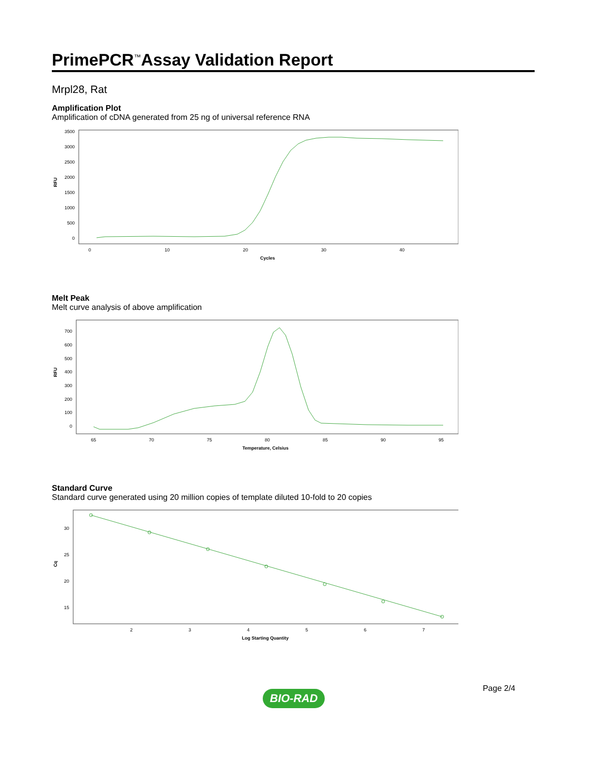PrimePCR<sup>™</sup>Assay Validation Report
Mrpl28, Rat
Amplification Plot
Amplification of cDNA generated from 25 ng of universal reference RNA
3500
3000
2500
2000
1500
1000
500
0
RFU
0
10
20
30
40
Cycles
Melt Peak
Melt curve analysis of above amplification
700
600
500
400
300
200
100
0
RFU
65
70
75
80
85
90
95
Temperature, Celsius
Standard Curve
Standard curve generated using 20 million copies of template diluted 10-fold to 20 copies
30
25
20
15
Cq
2
3
4
5
6
7
Log Starting Quantity
BIO-RAD Page 2/4